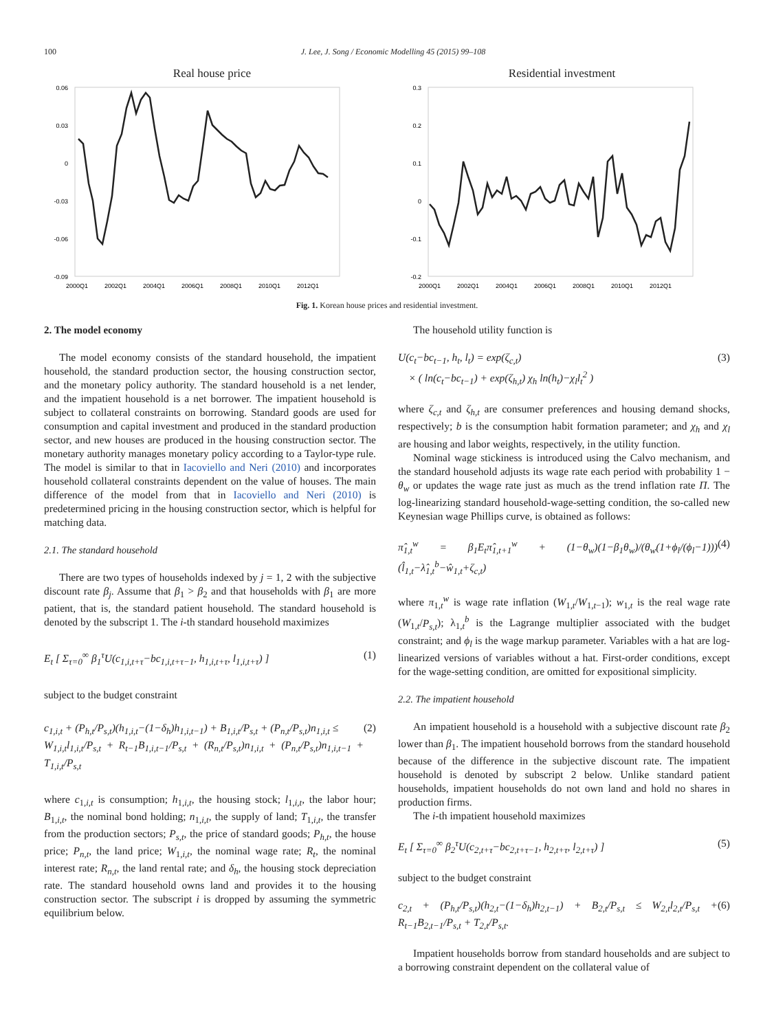100 J. Lee, J. Song / Economic Modelling 45 (2015) 99–108
Real house price
0.06
0.03
0
-0.03
-0.06
-0.09
2000Q1
2002Q1
2004Q1
2006Q1
2008Q1
2010Q1
2012Q1
Residential investment
0.3
0.2
0.1
0
-0.1
-0.2
2000Q1
2002Q1
2004Q1
2006Q1
2008Q1
2010Q1
2012Q1
Fig. 1. Korean house prices and residential investment.
2. The model economy
The model economy consists of the standard household, the impatient household, the standard production sector, the housing construction sector, and the monetary policy authority. The standard household is a net lender, and the impatient household is a net borrower. The impatient household is subject to collateral constraints on borrowing. Standard goods are used for consumption and capital investment and produced in the standard production sector, and new houses are produced in the housing construction sector. The monetary authority manages monetary policy according to a Taylor-type rule. The model is similar to that in Iacoviello and Neri (2010) and incorporates household collateral constraints dependent on the value of houses. The main difference of the model from that in Iacoviello and Neri (2010) is predetermined pricing in the housing construction sector, which is helpful for matching data.
2.1. The standard household
There are two types of households indexed by j = 1, 2 with the subjective discount rate β<sub>j</sub>. Assume that β<sub>1</sub> > β<sub>2</sub> and that households with β<sub>1</sub> are more patient, that is, the standard patient household. The standard household is denoted by the subscript 1. The i-th standard household maximizes
E<sub>t</sub> [ Σ<sub>τ=0</sub><sup>∞</sup> β<sub>1</sub><sup>τ</sup>U(c<sub>1,i,t+τ</sub>−bc<sub>1,i,t+τ−1</sub>, h<sub>1,i,t+τ</sub>, l<sub>1,i,t+τ</sub>) ] (1)
subject to the budget constraint
c<sub>1,i,t</sub> + (P<sub>h,t</sub>/P<sub>s,t</sub>)(h<sub>1,i,t</sub>−(1−δ<sub>h</sub>)h<sub>1,i,t−1</sub>) + B<sub>1,i,t</sub>/P<sub>s,t</sub> + (P<sub>n,t</sub>/P<sub>s,t</sub>)n<sub>1,i,t</sub> ≤
W<sub>1,i,t</sub>l<sub>1,i,t</sub>/P<sub>s,t</sub> + R<sub>t−1</sub>B<sub>1,i,t−1</sub>/P<sub>s,t</sub> + (R<sub>n,t</sub>/P<sub>s,t</sub>)n<sub>1,i,t</sub> + (P<sub>n,t</sub>/P<sub>s,t</sub>)n<sub>1,i,t−1</sub> + T<sub>1,i,t</sub>/P<sub>s,t</sub> (2)
where c<sub>1,i,t</sub> is consumption; h<sub>1,i,t</sub>, the housing stock; l<sub>1,i,t</sub>, the labor hour; B<sub>1,i,t</sub>, the nominal bond holding; n<sub>1,i,t</sub>, the supply of land; T<sub>1,i,t</sub>, the transfer from the production sectors; P<sub>s,t</sub>, the price of standard goods; P<sub>h,t</sub>, the house price; P<sub>n,t</sub>, the land price; W<sub>1,i,t</sub>, the nominal wage rate; R<sub>t</sub>, the nominal interest rate; R<sub>n,t</sub>, the land rental rate; and δ<sub>h</sub>, the housing stock depreciation rate. The standard household owns land and provides it to the housing construction sector. The subscript i is dropped by assuming the symmetric equilibrium below.
The household utility function is
U(c<sub>t</sub>−bc<sub>t−1</sub>, h<sub>t</sub>, l<sub>t</sub>) = exp(ζ<sub>c,t</sub>)
× ( ln(c<sub>t</sub>−bc<sub>t−1</sub>) + exp(ζ<sub>h,t</sub>) χ<sub>h</sub> ln(h<sub>t</sub>)−χ<sub>l</sub>l<sub>t</sub><sup>2</sup> ) (3)
where ζ<sub>c,t</sub> and ζ<sub>h,t</sub> are consumer preferences and housing demand shocks, respectively; b is the consumption habit formation parameter; and χ<sub>h</sub> and χ<sub>l</sub> are housing and labor weights, respectively, in the utility function.
Nominal wage stickiness is introduced using the Calvo mechanism, and the standard household adjusts its wage rate each period with probability 1 − θ<sub>w</sub> or updates the wage rate just as much as the trend inflation rate Π. The log-linearizing standard household-wage-setting condition, the so-called new Keynesian wage Phillips curve, is obtained as follows:
π̂<sub>1,t</sub><sup>w</sup> = β<sub>1</sub>E<sub>t</sub>π̂<sub>1,t+1</sub><sup>w</sup> + (1−θ<sub>w</sub>)(1−β<sub>1</sub>θ<sub>w</sub>)/(θ<sub>w</sub>(1+ϕ<sub>l</sub>/(ϕ<sub>l</sub>−1))) (l̂<sub>1,t</sub>−λ̂<sub>1,t</sub><sup>b</sup>−ŵ<sub>1,t</sub>+ζ<sub>c,t</sub>) (4)
where π<sub>1,t</sub><sup>w</sup> is wage rate inflation (W<sub>1,t</sub>/W<sub>1,t−1</sub>); w<sub>1,t</sub> is the real wage rate (W<sub>1,t</sub>/P<sub>s,t</sub>); λ<sub>1,t</sub><sup>b</sup> is the Lagrange multiplier associated with the budget constraint; and ϕ<sub>l</sub> is the wage markup parameter. Variables with a hat are log-linearized versions of variables without a hat. First-order conditions, except for the wage-setting condition, are omitted for expositional simplicity.
2.2. The impatient household
An impatient household is a household with a subjective discount rate β<sub>2</sub> lower than β<sub>1</sub>. The impatient household borrows from the standard household because of the difference in the subjective discount rate. The impatient household is denoted by subscript 2 below. Unlike standard patient households, impatient households do not own land and hold no shares in production firms.
The i-th impatient household maximizes
E<sub>t</sub> [ Σ<sub>τ=0</sub><sup>∞</sup> β<sub>2</sub><sup>τ</sup>U(c<sub>2,t+τ</sub>−bc<sub>2,t+τ−1</sub>, h<sub>2,t+τ</sub>, l<sub>2,t+τ</sub>) ] (5)
subject to the budget constraint
c<sub>2,t</sub> + (P<sub>h,t</sub>/P<sub>s,t</sub>)(h<sub>2,t</sub>−(1−δ<sub>h</sub>)h<sub>2,t−1</sub>) + B<sub>2,t</sub>/P<sub>s,t</sub> ≤ W<sub>2,t</sub>l<sub>2,t</sub>/P<sub>s,t</sub> + R<sub>t−1</sub>B<sub>2,t−1</sub>/P<sub>s,t</sub> + T<sub>2,t</sub>/P<sub>s,t</sub>. (6)
Impatient households borrow from standard households and are subject to a borrowing constraint dependent on the collateral value of